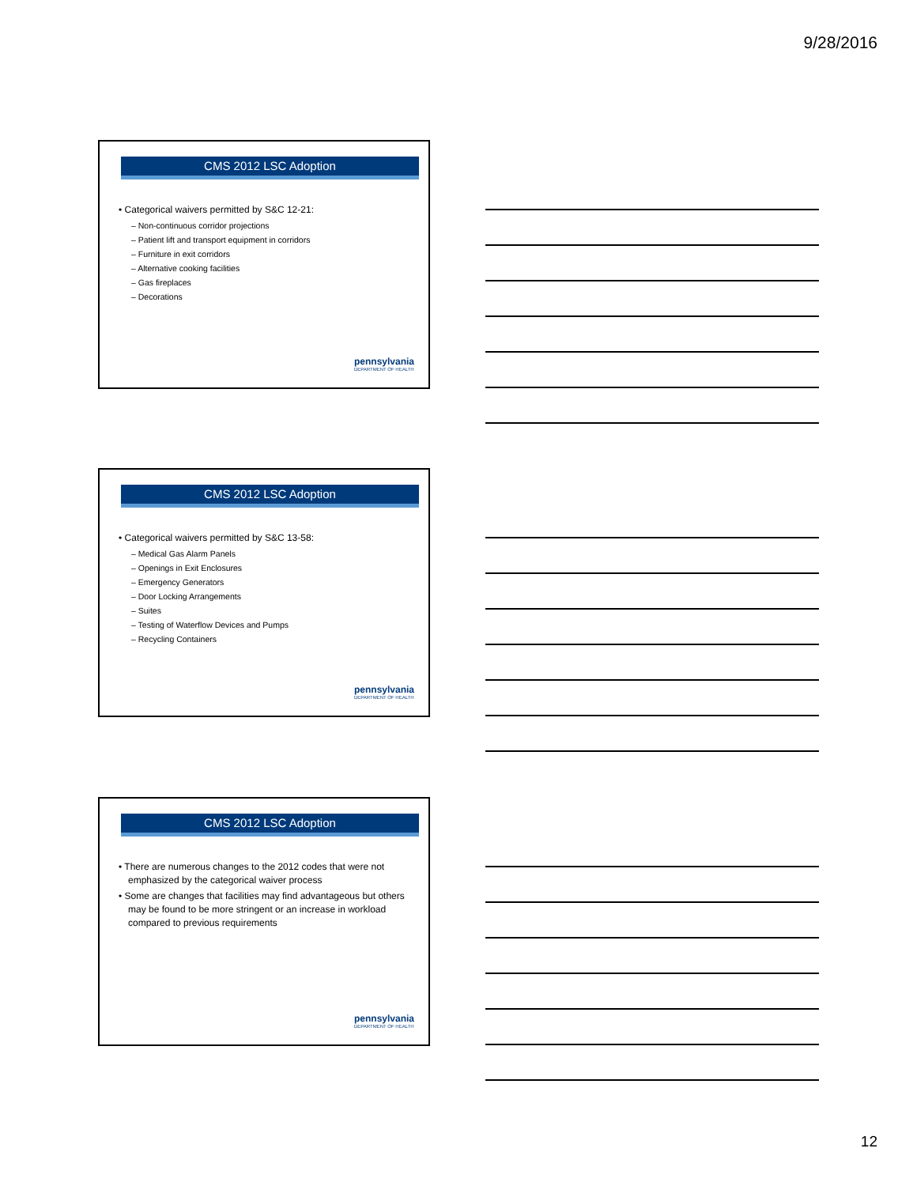9/28/2016
CMS 2012 LSC Adoption
• Categorical waivers permitted by S&C 12-21:
– Non-continuous corridor projections
– Patient lift and transport equipment in corridors
– Furniture in exit corridors
– Alternative cooking facilities
– Gas fireplaces
– Decorations
pennsylvania
DEPARTMENT OF HEALTH
CMS 2012 LSC Adoption
• Categorical waivers permitted by S&C 13-58:
– Medical Gas Alarm Panels
– Openings in Exit Enclosures
– Emergency Generators
– Door Locking Arrangements
– Suites
– Testing of Waterflow Devices and Pumps
– Recycling Containers
pennsylvania
DEPARTMENT OF HEALTH
CMS 2012 LSC Adoption
• There are numerous changes to the 2012 codes that were not emphasized by the categorical waiver process
• Some are changes that facilities may find advantageous but others may be found to be more stringent or an increase in workload compared to previous requirements
pennsylvania
DEPARTMENT OF HEALTH
12